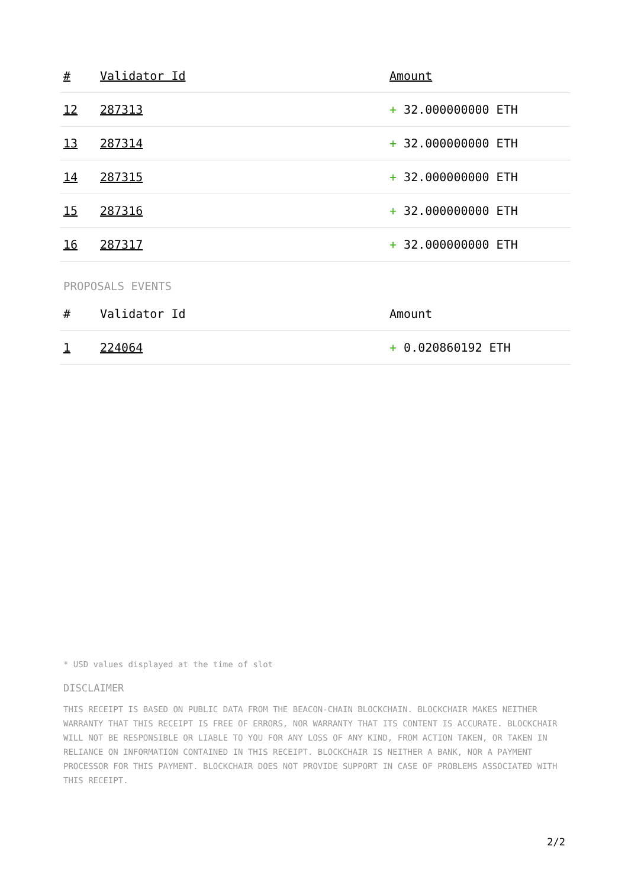| # | Validator Id | Amount |
| --- | --- | --- |
| 12 | 287313 | + 32.000000000 ETH |
| 13 | 287314 | + 32.000000000 ETH |
| 14 | 287315 | + 32.000000000 ETH |
| 15 | 287316 | + 32.000000000 ETH |
| 16 | 287317 | + 32.000000000 ETH |
PROPOSALS EVENTS
| # | Validator Id | Amount |
| --- | --- | --- |
| 1 | 224064 | + 0.020860192 ETH |
* USD values displayed at the time of slot
DISCLAIMER
THIS RECEIPT IS BASED ON PUBLIC DATA FROM THE BEACON-CHAIN BLOCKCHAIN. BLOCKCHAIR MAKES NEITHER WARRANTY THAT THIS RECEIPT IS FREE OF ERRORS, NOR WARRANTY THAT ITS CONTENT IS ACCURATE. BLOCKCHAIR WILL NOT BE RESPONSIBLE OR LIABLE TO YOU FOR ANY LOSS OF ANY KIND, FROM ACTION TAKEN, OR TAKEN IN RELIANCE ON INFORMATION CONTAINED IN THIS RECEIPT. BLOCKCHAIR IS NEITHER A BANK, NOR A PAYMENT PROCESSOR FOR THIS PAYMENT. BLOCKCHAIR DOES NOT PROVIDE SUPPORT IN CASE OF PROBLEMS ASSOCIATED WITH THIS RECEIPT.
2/2